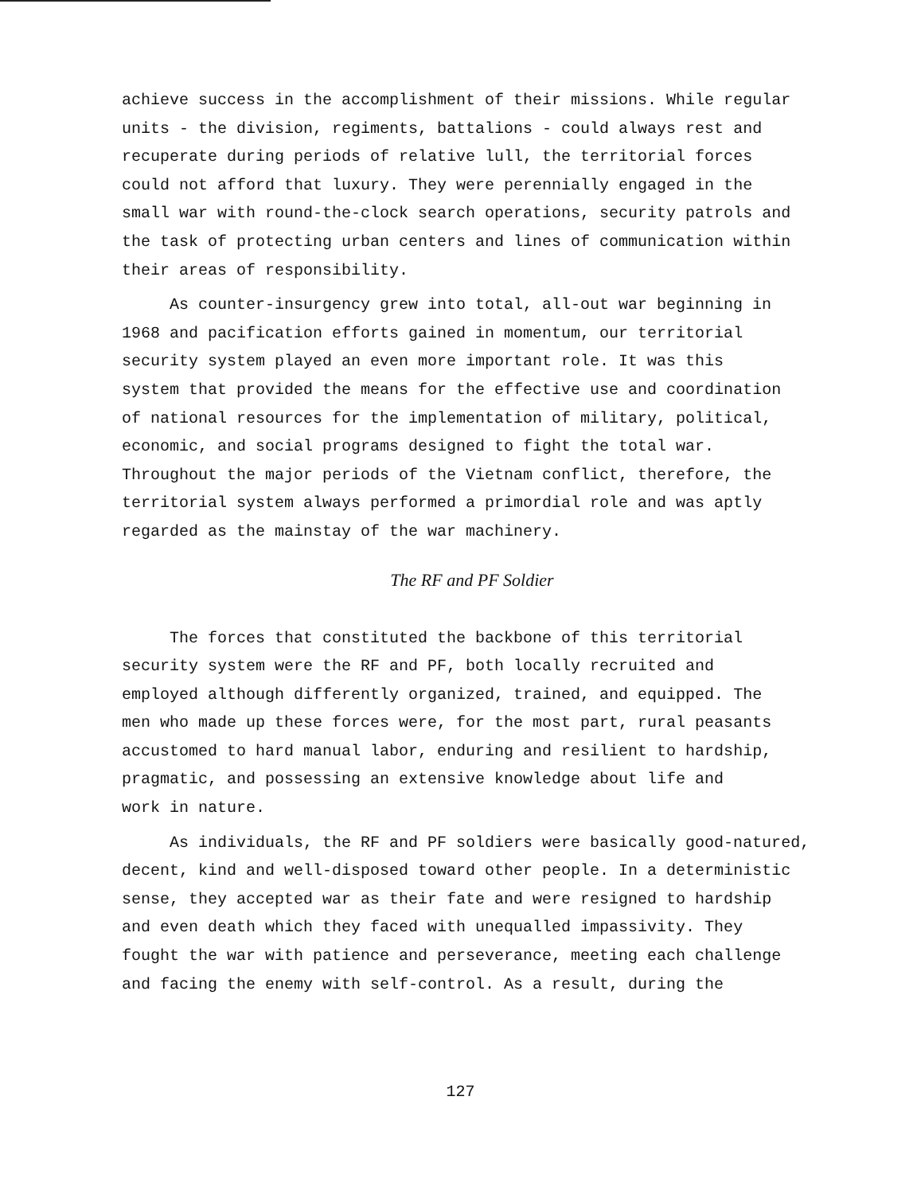achieve success in the accomplishment of their missions. While regular units - the division, regiments, battalions - could always rest and recuperate during periods of relative lull, the territorial forces could not afford that luxury. They were perennially engaged in the small war with round-the-clock search operations, security patrols and the task of protecting urban centers and lines of communication within their areas of responsibility.
As counter-insurgency grew into total, all-out war beginning in 1968 and pacification efforts gained in momentum, our territorial security system played an even more important role. It was this system that provided the means for the effective use and coordination of national resources for the implementation of military, political, economic, and social programs designed to fight the total war. Throughout the major periods of the Vietnam conflict, therefore, the territorial system always performed a primordial role and was aptly regarded as the mainstay of the war machinery.
The RF and PF Soldier
The forces that constituted the backbone of this territorial security system were the RF and PF, both locally recruited and employed although differently organized, trained, and equipped. The men who made up these forces were, for the most part, rural peasants accustomed to hard manual labor, enduring and resilient to hardship, pragmatic, and possessing an extensive knowledge about life and work in nature.
As individuals, the RF and PF soldiers were basically good-natured, decent, kind and well-disposed toward other people. In a deterministic sense, they accepted war as their fate and were resigned to hardship and even death which they faced with unequalled impassivity. They fought the war with patience and perseverance, meeting each challenge and facing the enemy with self-control. As a result, during the
127